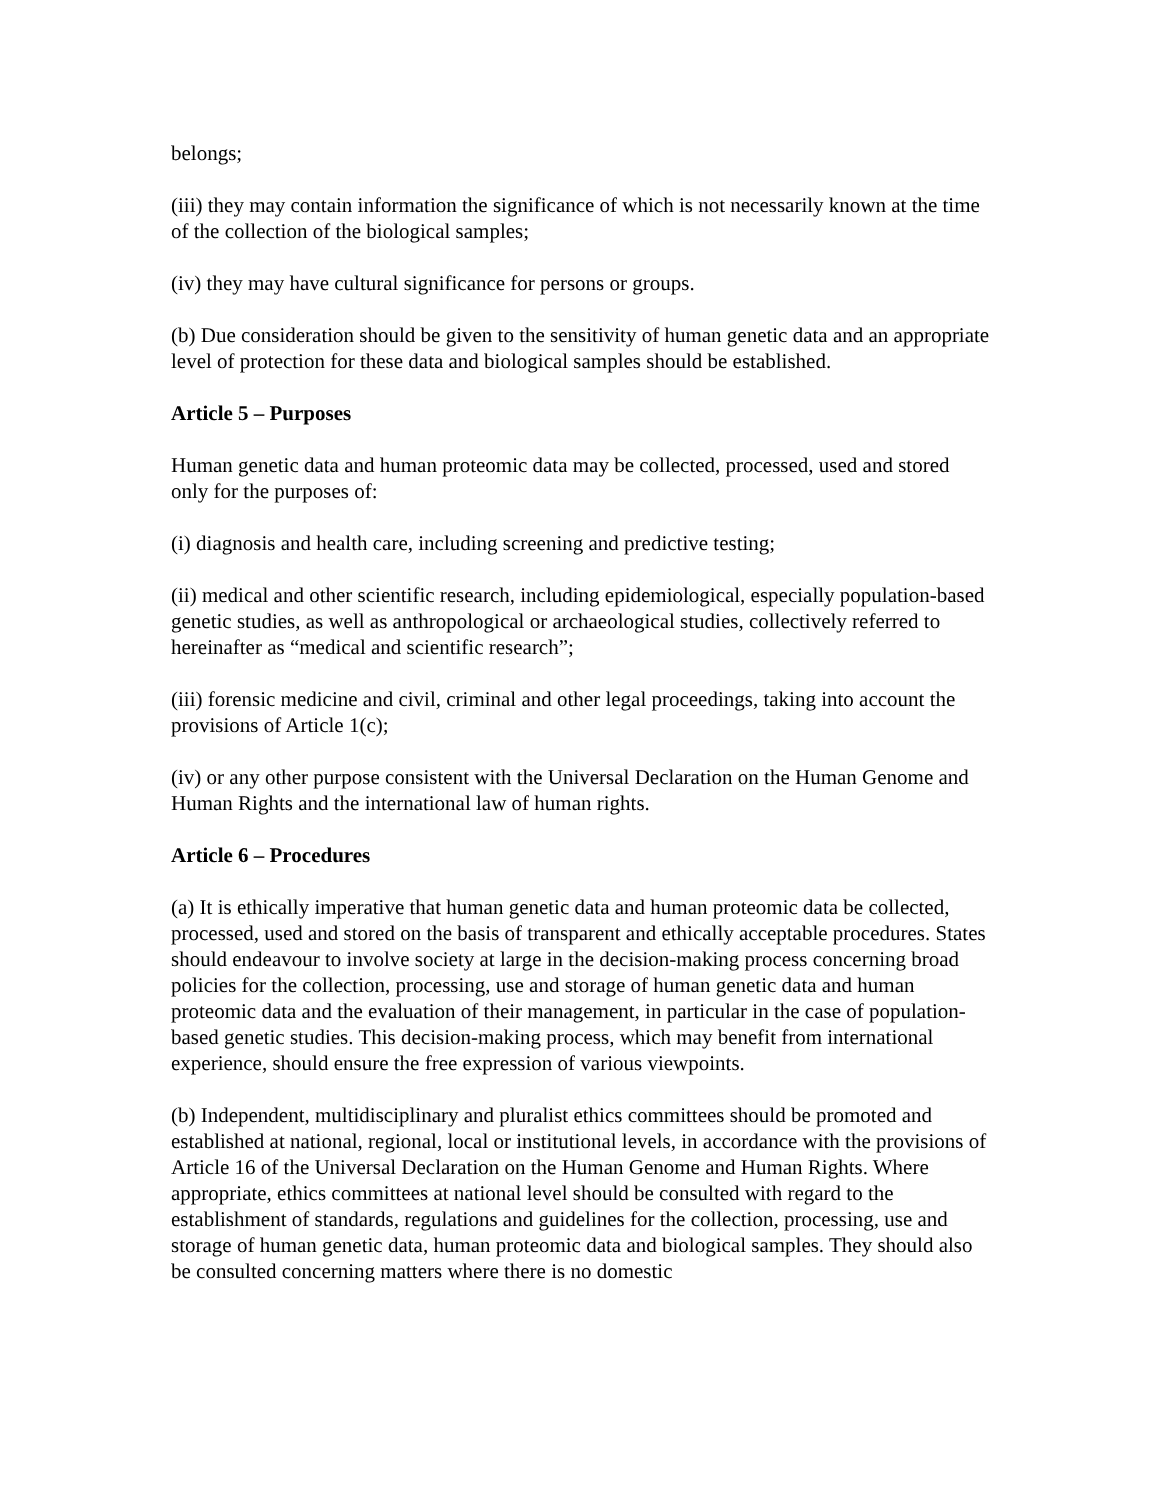belongs;
(iii) they may contain information the significance of which is not necessarily known at the time of the collection of the biological samples;
(iv) they may have cultural significance for persons or groups.
(b) Due consideration should be given to the sensitivity of human genetic data and an appropriate level of protection for these data and biological samples should be established.
Article 5 – Purposes
Human genetic data and human proteomic data may be collected, processed, used and stored only for the purposes of:
(i) diagnosis and health care, including screening and predictive testing;
(ii) medical and other scientific research, including epidemiological, especially population-based genetic studies, as well as anthropological or archaeological studies, collectively referred to hereinafter as “medical and scientific research”;
(iii) forensic medicine and civil, criminal and other legal proceedings, taking into account the provisions of Article 1(c);
(iv) or any other purpose consistent with the Universal Declaration on the Human Genome and Human Rights and the international law of human rights.
Article 6 – Procedures
(a) It is ethically imperative that human genetic data and human proteomic data be collected, processed, used and stored on the basis of transparent and ethically acceptable procedures. States should endeavour to involve society at large in the decision-making process concerning broad policies for the collection, processing, use and storage of human genetic data and human proteomic data and the evaluation of their management, in particular in the case of population-based genetic studies. This decision-making process, which may benefit from international experience, should ensure the free expression of various viewpoints.
(b) Independent, multidisciplinary and pluralist ethics committees should be promoted and established at national, regional, local or institutional levels, in accordance with the provisions of Article 16 of the Universal Declaration on the Human Genome and Human Rights. Where appropriate, ethics committees at national level should be consulted with regard to the establishment of standards, regulations and guidelines for the collection, processing, use and storage of human genetic data, human proteomic data and biological samples. They should also be consulted concerning matters where there is no domestic